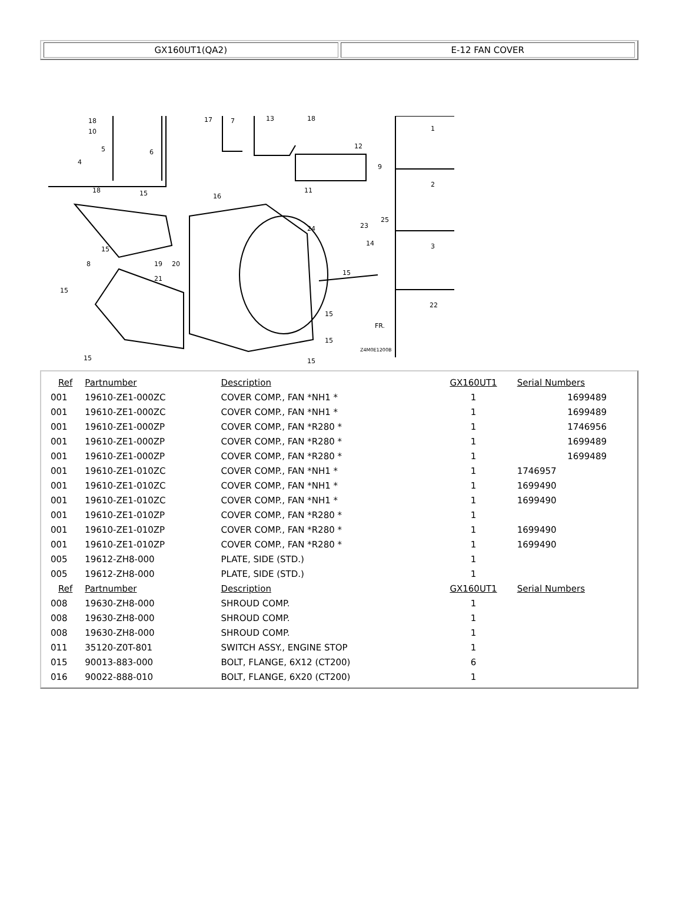GX160UT1(QA2) E-12 FAN COVER
18
10
4
5
6
17
7
13
18
12
9
11
18
15
16
25
23
24
14
15
15
8
19
20
21
15
15
15
15
15
Z4M0E1200B
FR.
1
2
3
22
| Ref | Partnumber | Description | GX160UT1 | Serial Numbers |
| --- | --- | --- | --- | --- |
| 001 | 19610-ZE1-000ZC | COVER COMP., FAN *NH1 * | 1 | 1699489 |
| 001 | 19610-ZE1-000ZC | COVER COMP., FAN *NH1 * | 1 | 1699489 |
| 001 | 19610-ZE1-000ZP | COVER COMP., FAN *R280 * | 1 | 1746956 |
| 001 | 19610-ZE1-000ZP | COVER COMP., FAN *R280 * | 1 | 1699489 |
| 001 | 19610-ZE1-000ZP | COVER COMP., FAN *R280 * | 1 | 1699489 |
| 001 | 19610-ZE1-010ZC | COVER COMP., FAN *NH1 * | 1 | 1746957 |
| 001 | 19610-ZE1-010ZC | COVER COMP., FAN *NH1 * | 1 | 1699490 |
| 001 | 19610-ZE1-010ZC | COVER COMP., FAN *NH1 * | 1 | 1699490 |
| 001 | 19610-ZE1-010ZP | COVER COMP., FAN *R280 * | 1 | |
| 001 | 19610-ZE1-010ZP | COVER COMP., FAN *R280 * | 1 | 1699490 |
| 001 | 19610-ZE1-010ZP | COVER COMP., FAN *R280 * | 1 | 1699490 |
| 005 | 19612-ZH8-000 | PLATE, SIDE (STD.) | 1 | |
| 005 | 19612-ZH8-000 | PLATE, SIDE (STD.) | 1 | |
| Ref | Partnumber | Description | GX160UT1 | Serial Numbers |
| 008 | 19630-ZH8-000 | SHROUD COMP. | 1 | |
| 008 | 19630-ZH8-000 | SHROUD COMP. | 1 | |
| 008 | 19630-ZH8-000 | SHROUD COMP. | 1 | |
| 011 | 35120-Z0T-801 | SWITCH ASSY., ENGINE STOP | 1 | |
| 015 | 90013-883-000 | BOLT, FLANGE, 6X12 (CT200) | 6 | |
| 016 | 90022-888-010 | BOLT, FLANGE, 6X20 (CT200) | 1 | |